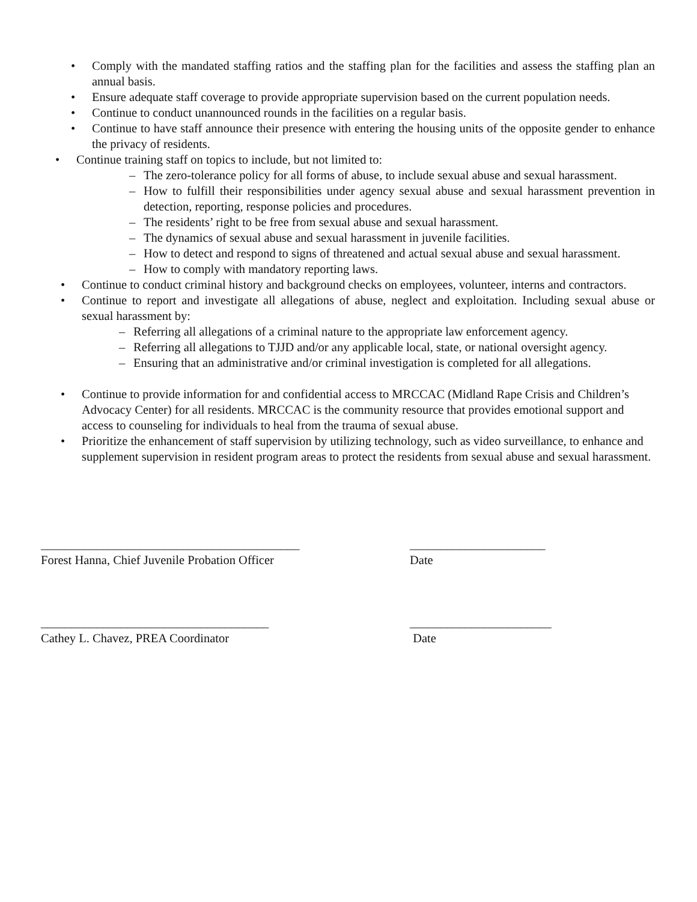• Comply with the mandated staffing ratios and the staffing plan for the facilities and assess the staffing plan an annual basis.
• Ensure adequate staff coverage to provide appropriate supervision based on the current population needs.
• Continue to conduct unannounced rounds in the facilities on a regular basis.
• Continue to have staff announce their presence with entering the housing units of the opposite gender to enhance the privacy of residents.
• Continue training staff on topics to include, but not limited to:
– The zero-tolerance policy for all forms of abuse, to include sexual abuse and sexual harassment.
– How to fulfill their responsibilities under agency sexual abuse and sexual harassment prevention in detection, reporting, response policies and procedures.
– The residents’ right to be free from sexual abuse and sexual harassment.
– The dynamics of sexual abuse and sexual harassment in juvenile facilities.
– How to detect and respond to signs of threatened and actual sexual abuse and sexual harassment.
– How to comply with mandatory reporting laws.
• Continue to conduct criminal history and background checks on employees, volunteer, interns and contractors.
• Continue to report and investigate all allegations of abuse, neglect and exploitation. Including sexual abuse or sexual harassment by:
– Referring all allegations of a criminal nature to the appropriate law enforcement agency.
– Referring all allegations to TJJD and/or any applicable local, state, or national oversight agency.
– Ensuring that an administrative and/or criminal investigation is completed for all allegations.
• Continue to provide information for and confidential access to MRCCAC (Midland Rape Crisis and Children’s Advocacy Center) for all residents. MRCCAC is the community resource that provides emotional support and access to counseling for individuals to heal from the trauma of sexual abuse.
• Prioritize the enhancement of staff supervision by utilizing technology, such as video surveillance, to enhance and supplement supervision in resident program areas to protect the residents from sexual abuse and sexual harassment.
__________________________________________
Forest Hanna, Chief Juvenile Probation Officer
______________________
Date
_____________________________________
Cathey L. Chavez, PREA Coordinator
_______________________
Date